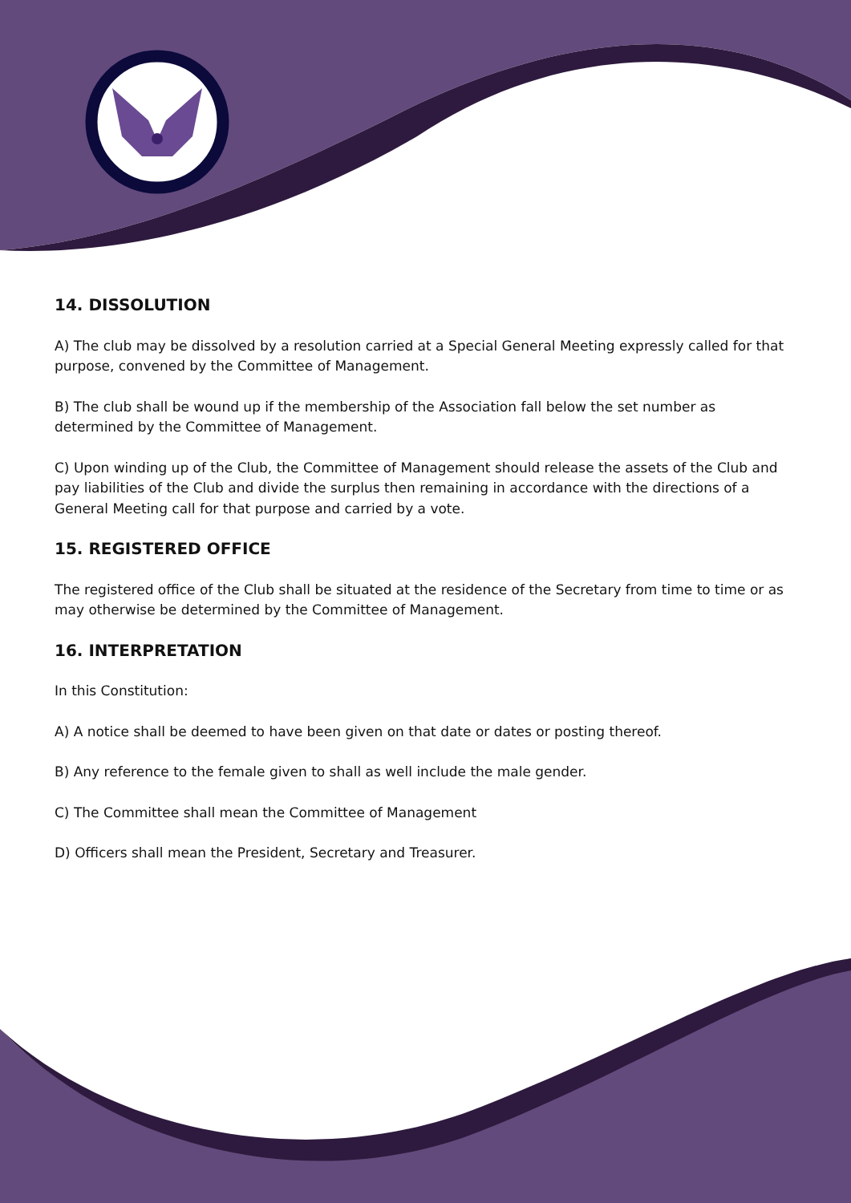14. DISSOLUTION
A) The club may be dissolved by a resolution carried at a Special General Meeting expressly called for that purpose, convened by the Committee of Management.
B) The club shall be wound up if the membership of the Association fall below the set number as determined by the Committee of Management.
C) Upon winding up of the Club, the Committee of Management should release the assets of the Club and pay liabilities of the Club and divide the surplus then remaining in accordance with the directions of a General Meeting call for that purpose and carried by a vote.
15. REGISTERED OFFICE
The registered office of the Club shall be situated at the residence of the Secretary from time to time or as may otherwise be determined by the Committee of Management.
16. INTERPRETATION
In this Constitution:
A) A notice shall be deemed to have been given on that date or dates or posting thereof.
B) Any reference to the female given to shall as well include the male gender.
C) The Committee shall mean the Committee of Management
D) Officers shall mean the President, Secretary and Treasurer.